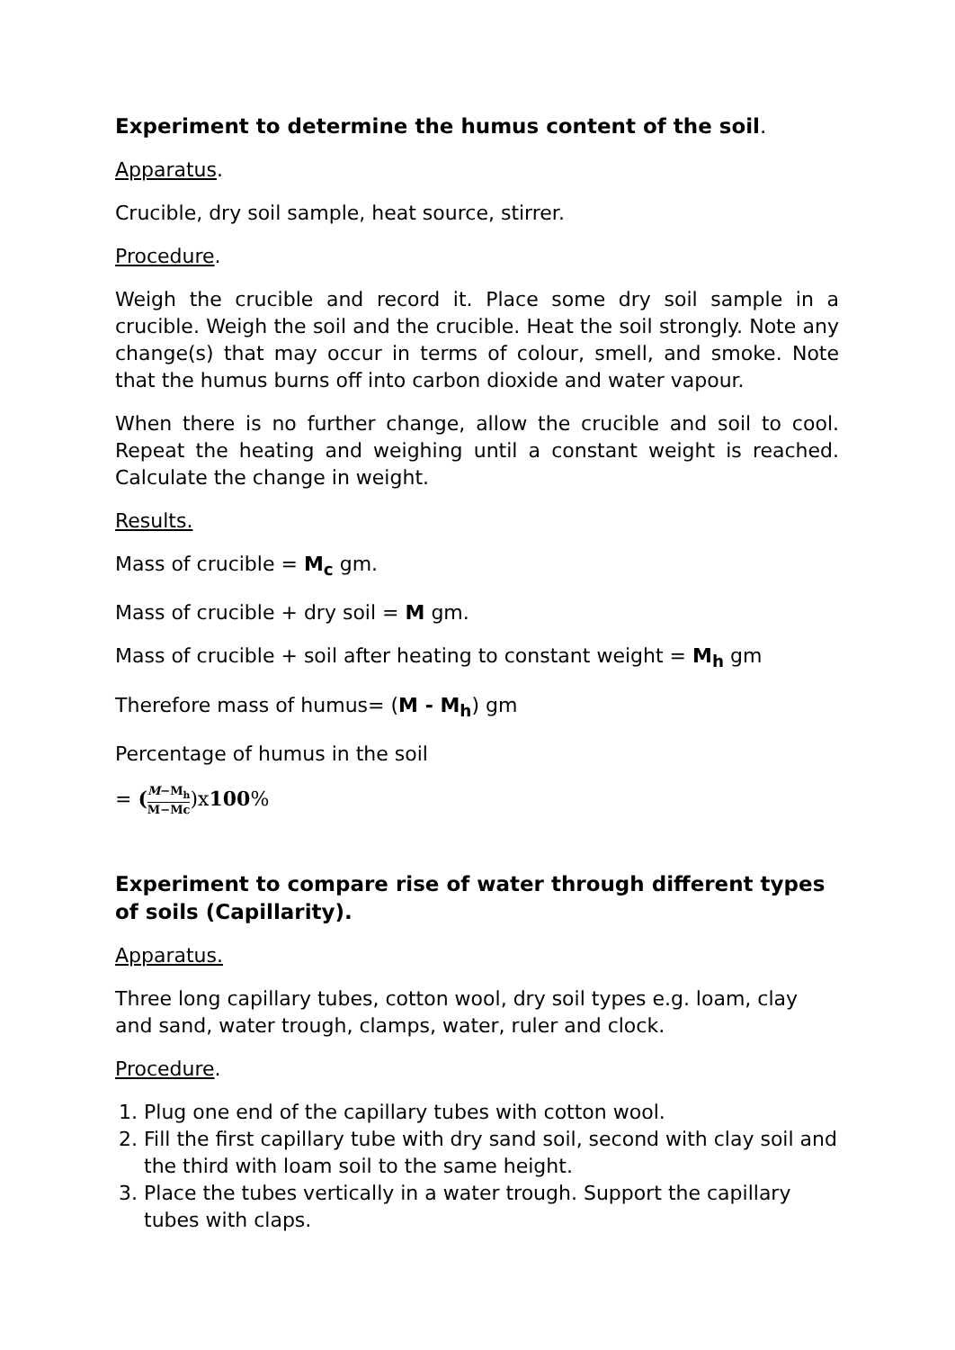Experiment to determine the humus content of the soil.
Apparatus.
Crucible, dry soil sample, heat source, stirrer.
Procedure.
Weigh the crucible and record it. Place some dry soil sample in a crucible. Weigh the soil and the crucible. Heat the soil strongly. Note any change(s) that may occur in terms of colour, smell, and smoke. Note that the humus burns off into carbon dioxide and water vapour.
When there is no further change, allow the crucible and soil to cool. Repeat the heating and weighing until a constant weight is reached. Calculate the change in weight.
Results.
Mass of crucible = M<sub>c</sub> gm.
Mass of crucible + dry soil = M gm.
Mass of crucible + soil after heating to constant weight = M<sub>h</sub> gm
Therefore mass of humus= (M - M<sub>h</sub>) gm
Percentage of humus in the soil
= (M−M<sub>h</sub> M−Mc)x100%
Experiment to compare rise of water through different types of soils (Capillarity).
Apparatus.
Three long capillary tubes, cotton wool, dry soil types e.g. loam, clay and sand, water trough, clamps, water, ruler and clock.
Procedure.
1. Plug one end of the capillary tubes with cotton wool.
2. Fill the first capillary tube with dry sand soil, second with clay soil and the third with loam soil to the same height.
3. Place the tubes vertically in a water trough. Support the capillary tubes with claps.